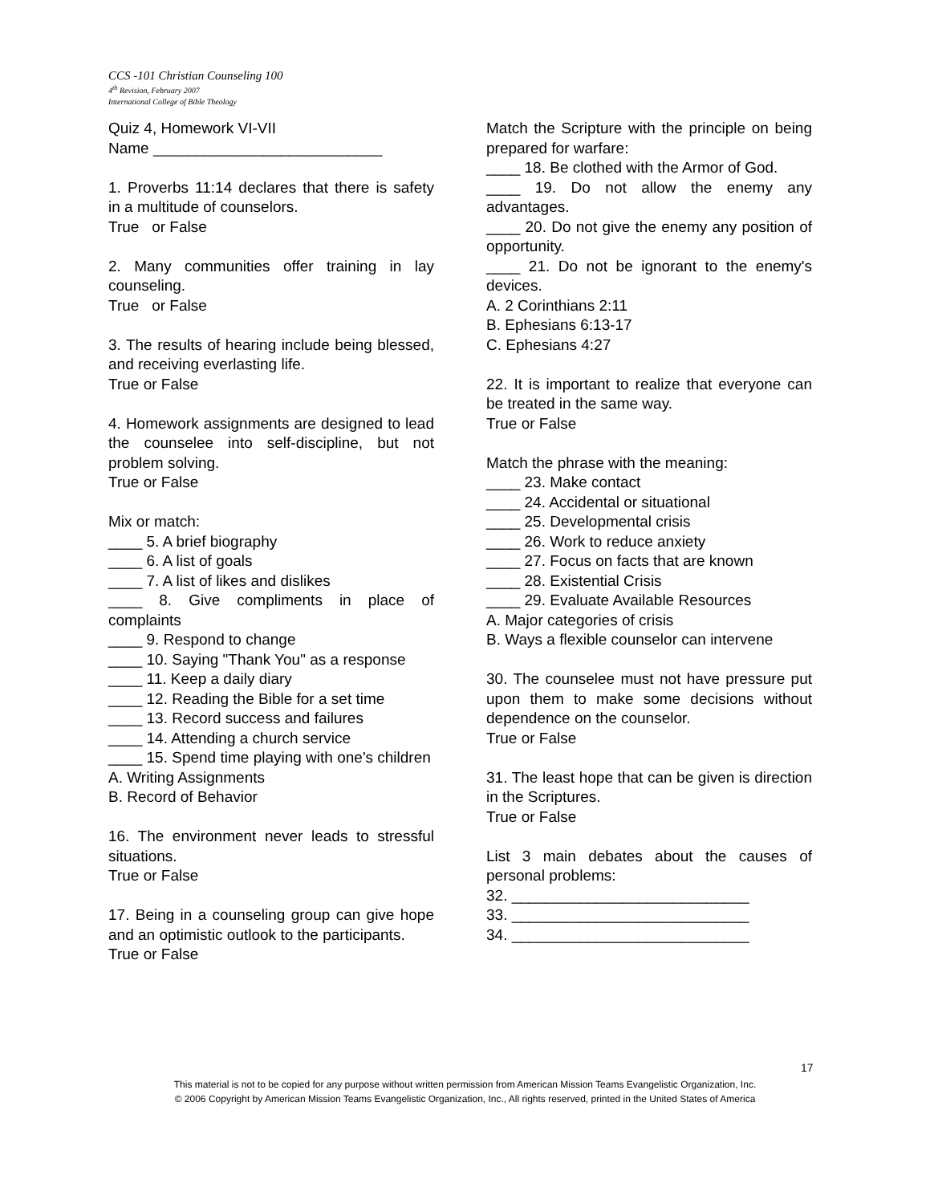CCS -101 Christian Counseling 100
4<sup>th</sup> Revision, February 2007
International College of Bible Theology
Quiz 4, Homework VI-VII
Name ___________________________
1. Proverbs 11:14 declares that there is safety in a multitude of counselors.
True or False
2. Many communities offer training in lay counseling.
True or False
3. The results of hearing include being blessed, and receiving everlasting life.
True or False
4. Homework assignments are designed to lead the counselee into self-discipline, but not problem solving.
True or False
Mix or match:
____ 5. A brief biography
____ 6. A list of goals
____ 7. A list of likes and dislikes
____ 8. Give compliments in place of complaints
____ 9. Respond to change
____ 10. Saying "Thank You" as a response
____ 11. Keep a daily diary
____ 12. Reading the Bible for a set time
____ 13. Record success and failures
____ 14. Attending a church service
____ 15. Spend time playing with one's children
A. Writing Assignments
B. Record of Behavior
16. The environment never leads to stressful situations.
True or False
17. Being in a counseling group can give hope and an optimistic outlook to the participants.
True or False
Match the Scripture with the principle on being prepared for warfare:
____ 18. Be clothed with the Armor of God.
____ 19. Do not allow the enemy any advantages.
____ 20. Do not give the enemy any position of opportunity.
____ 21. Do not be ignorant to the enemy's devices.
A. 2 Corinthians 2:11
B. Ephesians 6:13-17
C. Ephesians 4:27
22. It is important to realize that everyone can be treated in the same way.
True or False
Match the phrase with the meaning:
____ 23. Make contact
____ 24. Accidental or situational
____ 25. Developmental crisis
____ 26. Work to reduce anxiety
____ 27. Focus on facts that are known
____ 28. Existential Crisis
____ 29. Evaluate Available Resources
A. Major categories of crisis
B. Ways a flexible counselor can intervene
30. The counselee must not have pressure put upon them to make some decisions without dependence on the counselor.
True or False
31. The least hope that can be given is direction in the Scriptures.
True or False
List 3 main debates about the causes of personal problems:
32. ____________________________
33. ____________________________
34. ____________________________
17
This material is not to be copied for any purpose without written permission from American Mission Teams Evangelistic Organization, Inc.
© 2006 Copyright by American Mission Teams Evangelistic Organization, Inc., All rights reserved, printed in the United States of America